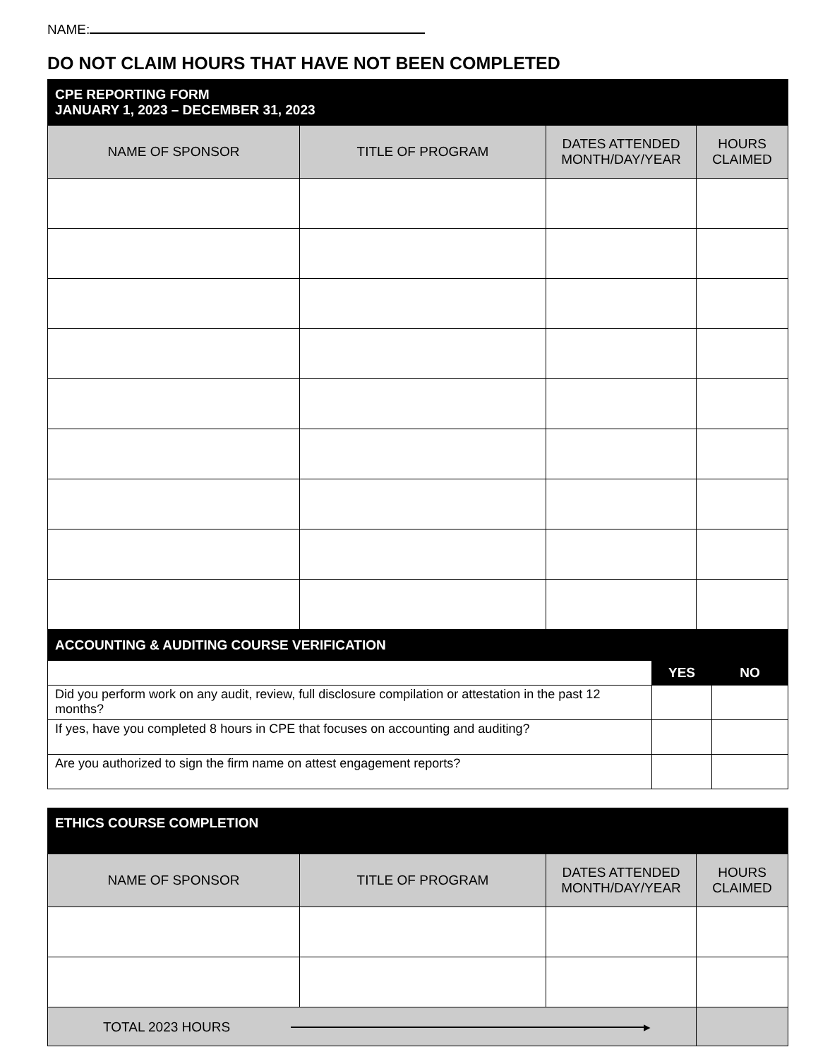NAME:
DO NOT CLAIM HOURS THAT HAVE NOT BEEN COMPLETED
| CPE REPORTING FORM JANUARY 1, 2023 – DECEMBER 31, 2023 | | | |
| --- | --- | --- | --- |
| NAME OF SPONSOR | TITLE OF PROGRAM | DATES ATTENDED MONTH/DAY/YEAR | HOURS CLAIMED |
| ACCOUNTING & AUDITING COURSE VERIFICATION | | |
| --- | --- | --- |
| | YES | NO |
| Did you perform work on any audit, review, full disclosure compilation or attestation in the past 12 months? | | |
| If yes, have you completed 8 hours in CPE that focuses on accounting and auditing? | | |
| Are you authorized to sign the firm name on attest engagement reports? | | |
| ETHICS COURSE COMPLETION | | | |
| --- | --- | --- | --- |
| NAME OF SPONSOR | TITLE OF PROGRAM | DATES ATTENDED MONTH/DAY/YEAR | HOURS CLAIMED |
| TOTAL 2023 HOURS ▸ | | | |